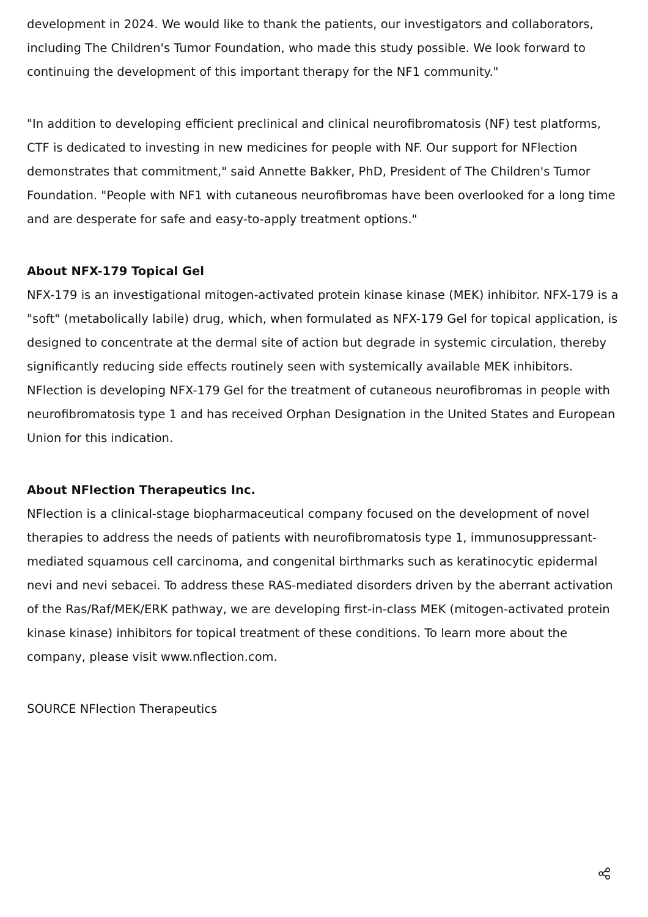development in 2024. We would like to thank the patients, our investigators and collaborators, including The Children's Tumor Foundation, who made this study possible. We look forward to continuing the development of this important therapy for the NF1 community."
"In addition to developing efficient preclinical and clinical neurofibromatosis (NF) test platforms, CTF is dedicated to investing in new medicines for people with NF. Our support for NFlection demonstrates that commitment," said Annette Bakker, PhD, President of The Children's Tumor Foundation. "People with NF1 with cutaneous neurofibromas have been overlooked for a long time and are desperate for safe and easy-to-apply treatment options."
About NFX-179 Topical Gel
NFX-179 is an investigational mitogen-activated protein kinase kinase (MEK) inhibitor. NFX-179 is a "soft" (metabolically labile) drug, which, when formulated as NFX-179 Gel for topical application, is designed to concentrate at the dermal site of action but degrade in systemic circulation, thereby significantly reducing side effects routinely seen with systemically available MEK inhibitors. NFlection is developing NFX-179 Gel for the treatment of cutaneous neurofibromas in people with neurofibromatosis type 1 and has received Orphan Designation in the United States and European Union for this indication.
About NFlection Therapeutics Inc.
NFlection is a clinical-stage biopharmaceutical company focused on the development of novel therapies to address the needs of patients with neurofibromatosis type 1, immunosuppressant-mediated squamous cell carcinoma, and congenital birthmarks such as keratinocytic epidermal nevi and nevi sebacei. To address these RAS-mediated disorders driven by the aberrant activation of the Ras/Raf/MEK/ERK pathway, we are developing first-in-class MEK (mitogen-activated protein kinase kinase) inhibitors for topical treatment of these conditions. To learn more about the company, please visit www.nflection.com.
SOURCE NFlection Therapeutics